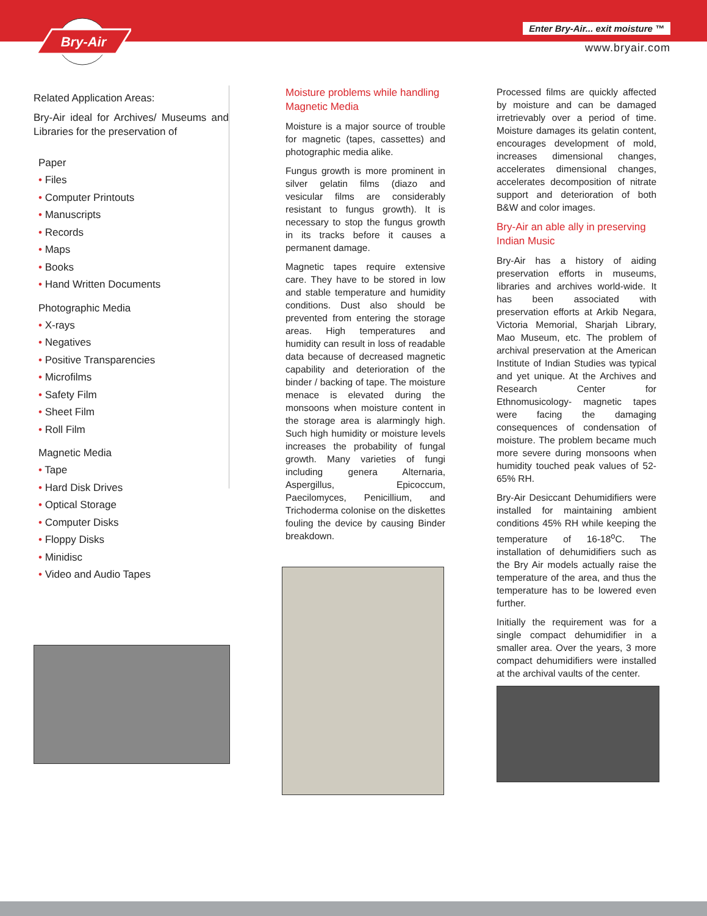Bry-Air
Enter Bry-Air... exit moisture ™
www.bryair.com
Related Application Areas:
Bry-Air ideal for Archives/ Museums and Libraries for the preservation of
Paper
• Files
• Computer Printouts
• Manuscripts
• Records
• Maps
• Books
• Hand Written Documents
Photographic Media
• X-rays
• Negatives
• Positive Transparencies
• Microfilms
• Safety Film
• Sheet Film
• Roll Film
Magnetic Media
• Tape
• Hard Disk Drives
• Optical Storage
• Computer Disks
• Floppy Disks
• Minidisc
• Video and Audio Tapes
Moisture problems while handling Magnetic Media
Moisture is a major source of trouble for magnetic (tapes, cassettes) and photographic media alike.
Fungus growth is more prominent in silver gelatin films (diazo and vesicular films are considerably resistant to fungus growth). It is necessary to stop the fungus growth in its tracks before it causes a permanent damage.
Magnetic tapes require extensive care. They have to be stored in low and stable temperature and humidity conditions. Dust also should be prevented from entering the storage areas. High temperatures and humidity can result in loss of readable data because of decreased magnetic capability and deterioration of the binder / backing of tape. The moisture menace is elevated during the monsoons when moisture content in the storage area is alarmingly high. Such high humidity or moisture levels increases the probability of fungal growth. Many varieties of fungi including genera Alternaria, Aspergillus, Epicoccum, Paecilomyces, Penicillium, and Trichoderma colonise on the diskettes fouling the device by causing Binder breakdown.
Processed films are quickly affected by moisture and can be damaged irretrievably over a period of time. Moisture damages its gelatin content, encourages development of mold, increases dimensional changes, accelerates dimensional changes, accelerates decomposition of nitrate support and deterioration of both B&W and color images.
Bry-Air an able ally in preserving Indian Music
Bry-Air has a history of aiding preservation efforts in museums, libraries and archives world-wide. It has been associated with preservation efforts at Arkib Negara, Victoria Memorial, Sharjah Library, Mao Museum, etc. The problem of archival preservation at the American Institute of Indian Studies was typical and yet unique. At the Archives and Research Center for Ethnomusicology- magnetic tapes were facing the damaging consequences of condensation of moisture. The problem became much more severe during monsoons when humidity touched peak values of 52-65% RH.
Bry-Air Desiccant Dehumidifiers were installed for maintaining ambient conditions 45% RH while keeping the temperature of 16-18<sup>o</sup>C. The installation of dehumidifiers such as the Bry Air models actually raise the temperature of the area, and thus the temperature has to be lowered even further.
Initially the requirement was for a single compact dehumidifier in a smaller area. Over the years, 3 more compact dehumidifiers were installed at the archival vaults of the center.